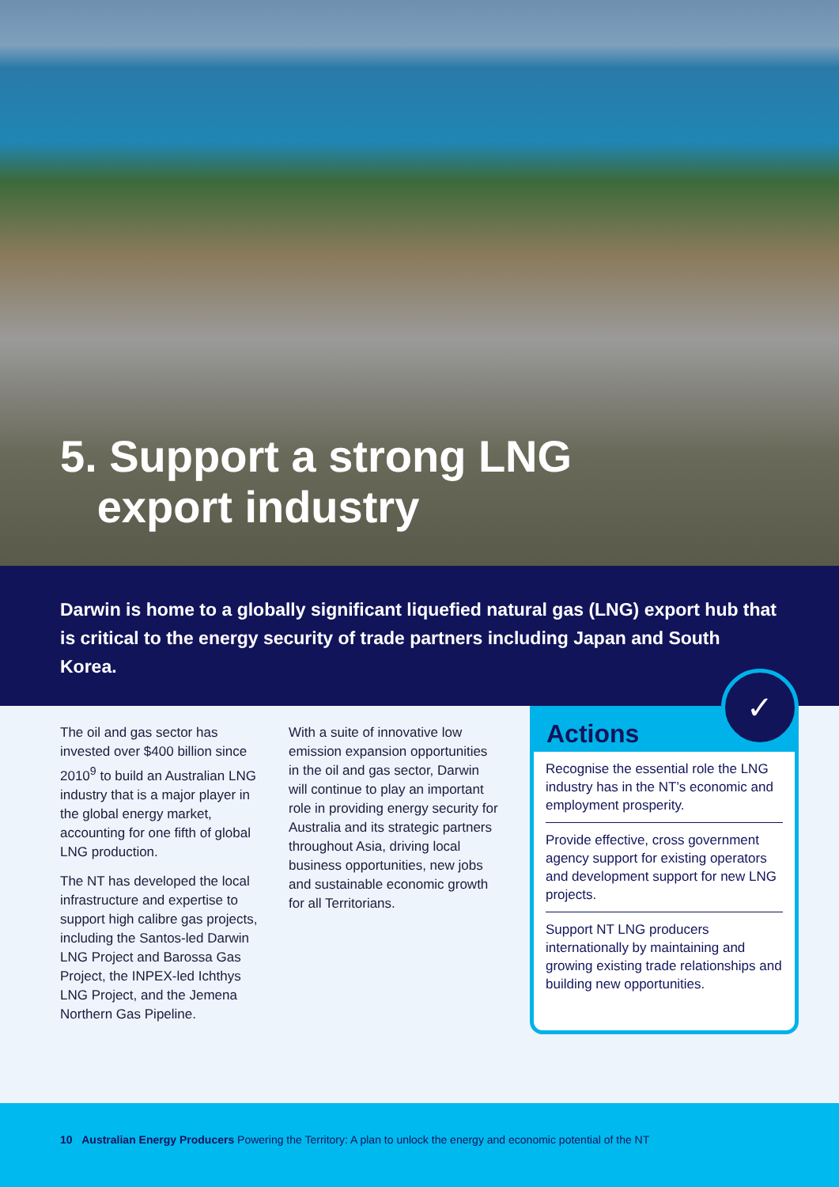5. Support a strong LNG
export industry
Darwin is home to a globally significant liquefied natural gas (LNG) export hub that is critical to the energy security of trade partners including Japan and South Korea.
The oil and gas sector has invested over $400 billion since 2010<sup>9</sup> to build an Australian LNG industry that is a major player in the global energy market, accounting for one fifth of global LNG production.
The NT has developed the local infrastructure and expertise to support high calibre gas projects, including the Santos-led Darwin LNG Project and Barossa Gas Project, the INPEX-led Ichthys LNG Project, and the Jemena Northern Gas Pipeline.
With a suite of innovative low emission expansion opportunities in the oil and gas sector, Darwin will continue to play an important role in providing energy security for Australia and its strategic partners throughout Asia, driving local business opportunities, new jobs and sustainable economic growth for all Territorians.
✓
Actions
Recognise the essential role the LNG industry has in the NT’s economic and employment prosperity.
Provide effective, cross government agency support for existing operators and development support for new LNG projects.
Support NT LNG producers internationally by maintaining and growing existing trade relationships and building new opportunities.
10 Australian Energy Producers Powering the Territory: A plan to unlock the energy and economic potential of the NT